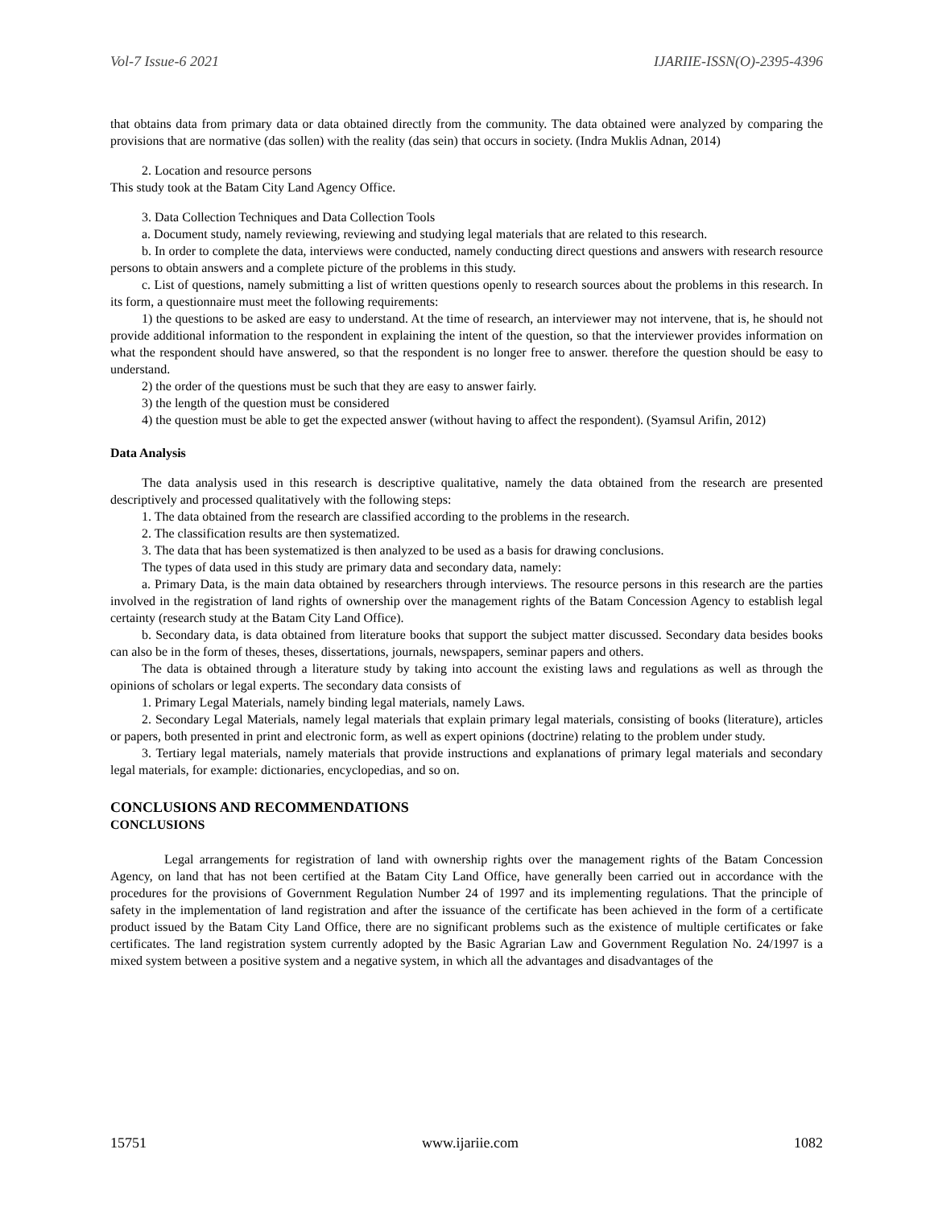Vol-7 Issue-6 2021 IJARIIE-ISSN(O)-2395-4396
that obtains data from primary data or data obtained directly from the community. The data obtained were analyzed by comparing the provisions that are normative (das sollen) with the reality (das sein) that occurs in society. (Indra Muklis Adnan, 2014)
2. Location and resource persons
This study took at the Batam City Land Agency Office.
3. Data Collection Techniques and Data Collection Tools
a. Document study, namely reviewing, reviewing and studying legal materials that are related to this research.
b. In order to complete the data, interviews were conducted, namely conducting direct questions and answers with research resource persons to obtain answers and a complete picture of the problems in this study.
c. List of questions, namely submitting a list of written questions openly to research sources about the problems in this research. In its form, a questionnaire must meet the following requirements:
1) the questions to be asked are easy to understand. At the time of research, an interviewer may not intervene, that is, he should not provide additional information to the respondent in explaining the intent of the question, so that the interviewer provides information on what the respondent should have answered, so that the respondent is no longer free to answer. therefore the question should be easy to understand.
2) the order of the questions must be such that they are easy to answer fairly.
3) the length of the question must be considered
4) the question must be able to get the expected answer (without having to affect the respondent). (Syamsul Arifin, 2012)
Data Analysis
The data analysis used in this research is descriptive qualitative, namely the data obtained from the research are presented descriptively and processed qualitatively with the following steps:
1. The data obtained from the research are classified according to the problems in the research.
2. The classification results are then systematized.
3. The data that has been systematized is then analyzed to be used as a basis for drawing conclusions.
The types of data used in this study are primary data and secondary data, namely:
a. Primary Data, is the main data obtained by researchers through interviews. The resource persons in this research are the parties involved in the registration of land rights of ownership over the management rights of the Batam Concession Agency to establish legal certainty (research study at the Batam City Land Office).
b. Secondary data, is data obtained from literature books that support the subject matter discussed. Secondary data besides books can also be in the form of theses, theses, dissertations, journals, newspapers, seminar papers and others.
The data is obtained through a literature study by taking into account the existing laws and regulations as well as through the opinions of scholars or legal experts. The secondary data consists of
1. Primary Legal Materials, namely binding legal materials, namely Laws.
2. Secondary Legal Materials, namely legal materials that explain primary legal materials, consisting of books (literature), articles or papers, both presented in print and electronic form, as well as expert opinions (doctrine) relating to the problem under study.
3. Tertiary legal materials, namely materials that provide instructions and explanations of primary legal materials and secondary legal materials, for example: dictionaries, encyclopedias, and so on.
CONCLUSIONS AND RECOMMENDATIONS
CONCLUSIONS
Legal arrangements for registration of land with ownership rights over the management rights of the Batam Concession Agency, on land that has not been certified at the Batam City Land Office, have generally been carried out in accordance with the procedures for the provisions of Government Regulation Number 24 of 1997 and its implementing regulations. That the principle of safety in the implementation of land registration and after the issuance of the certificate has been achieved in the form of a certificate product issued by the Batam City Land Office, there are no significant problems such as the existence of multiple certificates or fake certificates. The land registration system currently adopted by the Basic Agrarian Law and Government Regulation No. 24/1997 is a mixed system between a positive system and a negative system, in which all the advantages and disadvantages of the
15751 www.ijariie.com 1082